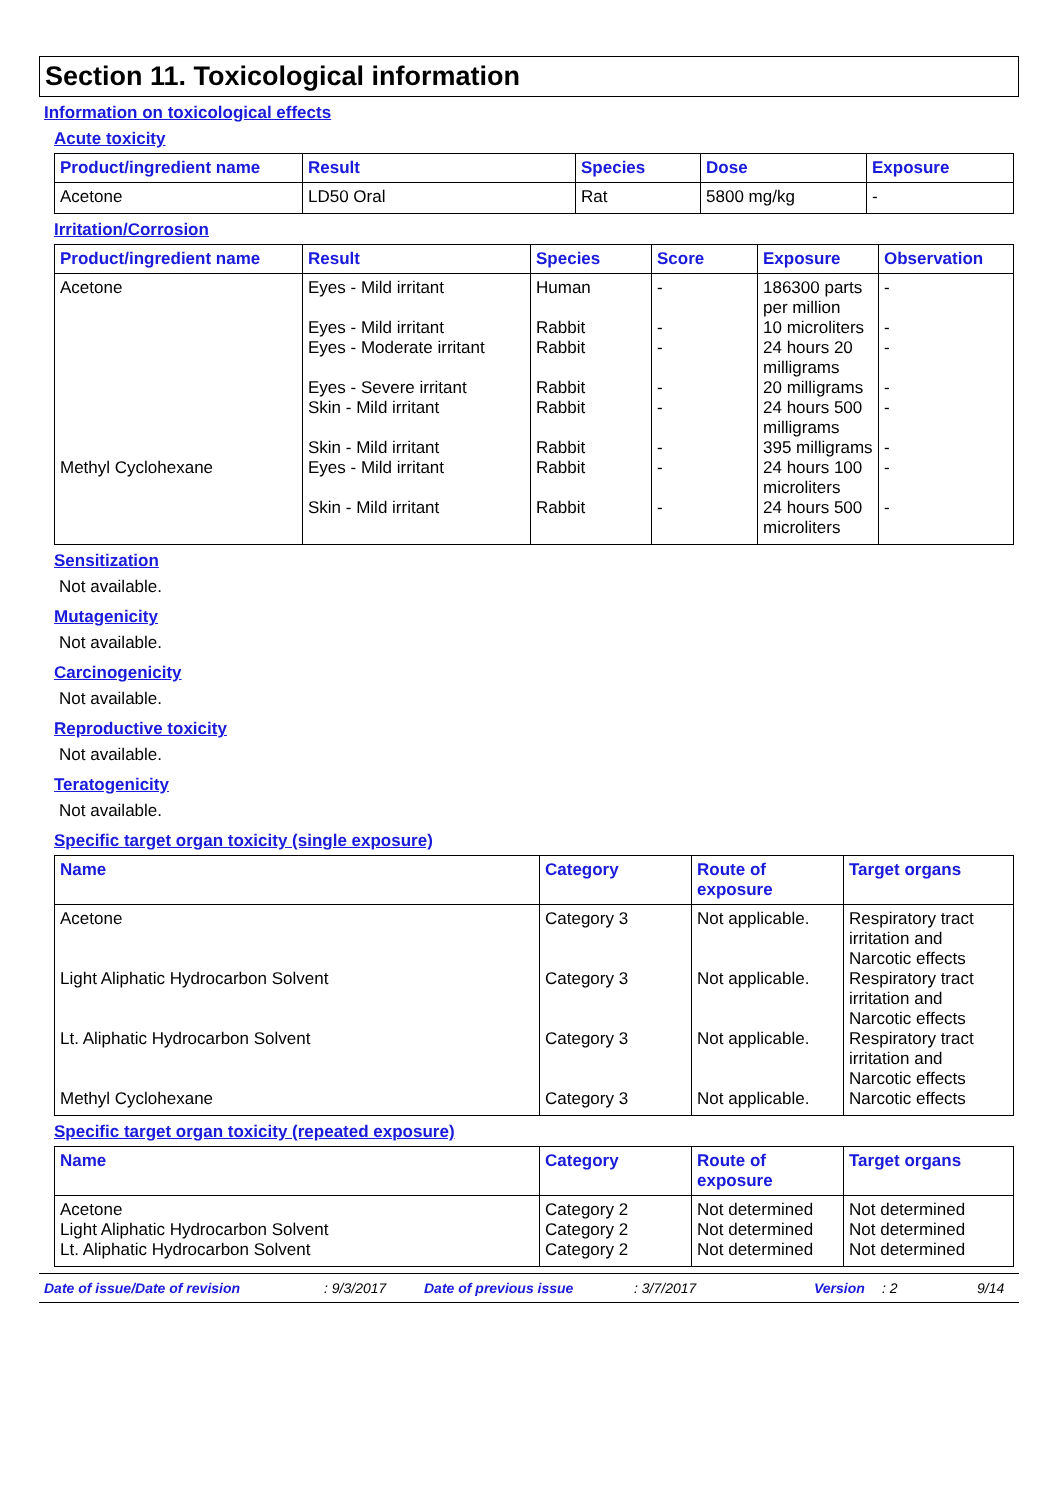Section 11. Toxicological information
Information on toxicological effects
Acute toxicity
| Product/ingredient name | Result | Species | Dose | Exposure |
| --- | --- | --- | --- | --- |
| Acetone | LD50 Oral | Rat | 5800 mg/kg | - |
Irritation/Corrosion
| Product/ingredient name | Result | Species | Score | Exposure | Observation |
| --- | --- | --- | --- | --- | --- |
| Acetone | Eyes - Mild irritant | Human | - | 186300 parts per million | - |
| | Eyes - Mild irritant | Rabbit | - | 10 microliters | - |
| | Eyes - Moderate irritant | Rabbit | - | 24 hours 20 milligrams | - |
| | Eyes - Severe irritant | Rabbit | - | 20 milligrams | - |
| | Skin - Mild irritant | Rabbit | - | 24 hours 500 milligrams | - |
| | Skin - Mild irritant | Rabbit | - | 395 milligrams | - |
| Methyl Cyclohexane | Eyes - Mild irritant | Rabbit | - | 24 hours 100 microliters | - |
| | Skin - Mild irritant | Rabbit | - | 24 hours 500 microliters | - |
Sensitization
Not available.
Mutagenicity
Not available.
Carcinogenicity
Not available.
Reproductive toxicity
Not available.
Teratogenicity
Not available.
Specific target organ toxicity (single exposure)
| Name | Category | Route of exposure | Target organs |
| --- | --- | --- | --- |
| Acetone | Category 3 | Not applicable. | Respiratory tract irritation and Narcotic effects |
| Light Aliphatic Hydrocarbon Solvent | Category 3 | Not applicable. | Respiratory tract irritation and Narcotic effects |
| Lt. Aliphatic Hydrocarbon Solvent | Category 3 | Not applicable. | Respiratory tract irritation and Narcotic effects |
| Methyl Cyclohexane | Category 3 | Not applicable. | Narcotic effects |
Specific target organ toxicity (repeated exposure)
| Name | Category | Route of exposure | Target organs |
| --- | --- | --- | --- |
| Acetone Light Aliphatic Hydrocarbon Solvent Lt. Aliphatic Hydrocarbon Solvent | Category 2 Category 2 Category 2 | Not determined Not determined Not determined | Not determined Not determined Not determined |
Date of issue/Date of revision: 9/3/2017 Date of previous issue: 3/7/2017 Version: 2 9/14